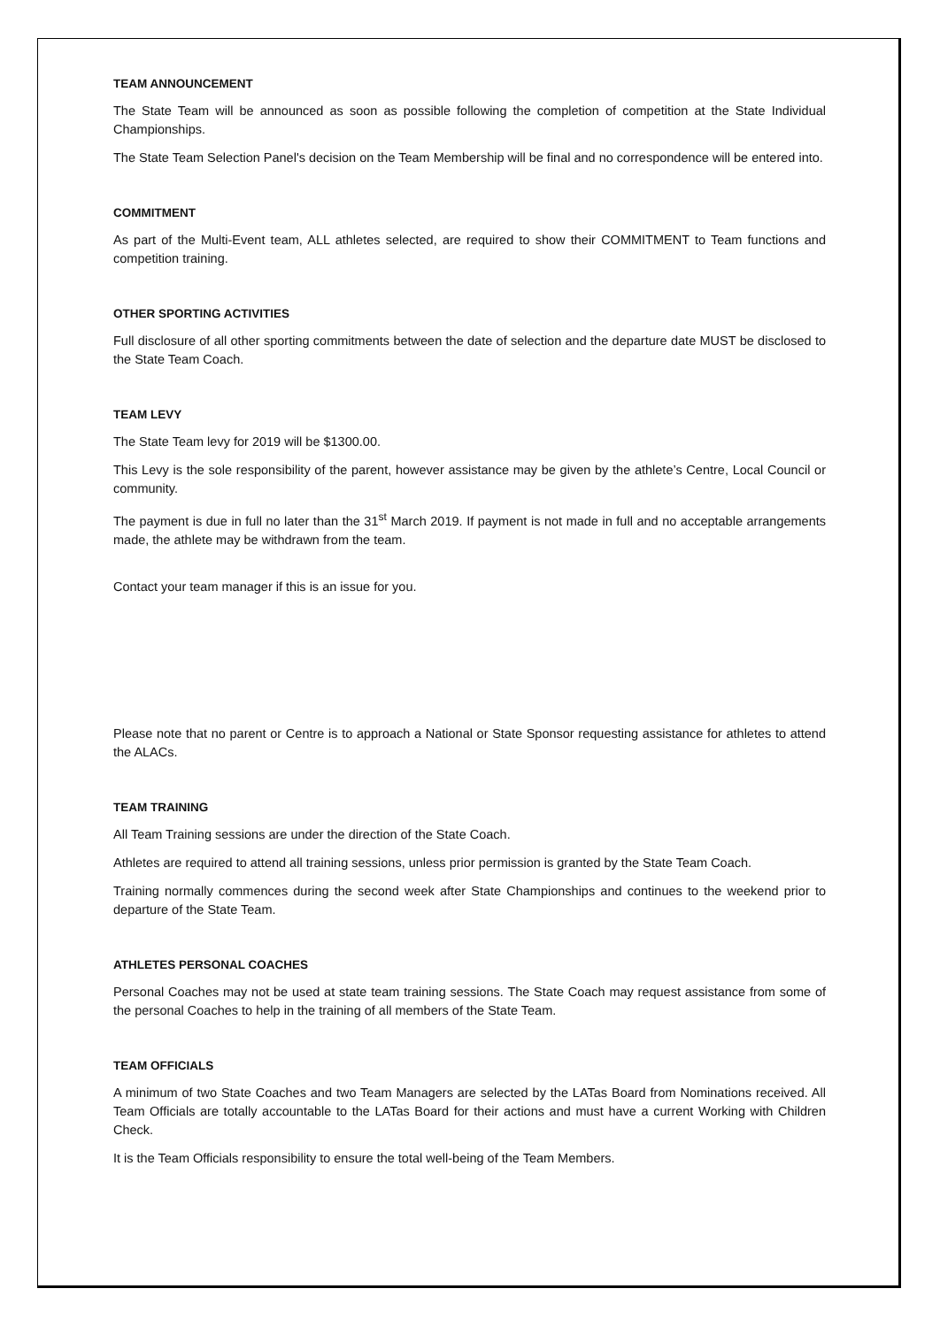TEAM ANNOUNCEMENT
The State Team will be announced as soon as possible following the completion of competition at the State Individual Championships.
The State Team Selection Panel's decision on the Team Membership will be final and no correspondence will be entered into.
COMMITMENT
As part of the Multi-Event team, ALL athletes selected, are required to show their COMMITMENT to Team functions and competition training.
OTHER SPORTING ACTIVITIES
Full disclosure of all other sporting commitments between the date of selection and the departure date MUST be disclosed to the State Team Coach.
TEAM LEVY
The State Team levy for 2019 will be $1300.00.
This Levy is the sole responsibility of the parent, however assistance may be given by the athlete’s Centre, Local Council or community.
The payment is due in full no later than the 31<sup>st</sup> March 2019. If payment is not made in full and no acceptable arrangements made, the athlete may be withdrawn from the team.
Contact your team manager if this is an issue for you.
Please note that no parent or Centre is to approach a National or State Sponsor requesting assistance for athletes to attend the ALACs.
TEAM TRAINING
All Team Training sessions are under the direction of the State Coach.
Athletes are required to attend all training sessions, unless prior permission is granted by the State Team Coach.
Training normally commences during the second week after State Championships and continues to the weekend prior to departure of the State Team.
ATHLETES PERSONAL COACHES
Personal Coaches may not be used at state team training sessions. The State Coach may request assistance from some of the personal Coaches to help in the training of all members of the State Team.
TEAM OFFICIALS
A minimum of two State Coaches and two Team Managers are selected by the LATas Board from Nominations received. All Team Officials are totally accountable to the LATas Board for their actions and must have a current Working with Children Check.
It is the Team Officials responsibility to ensure the total well-being of the Team Members.